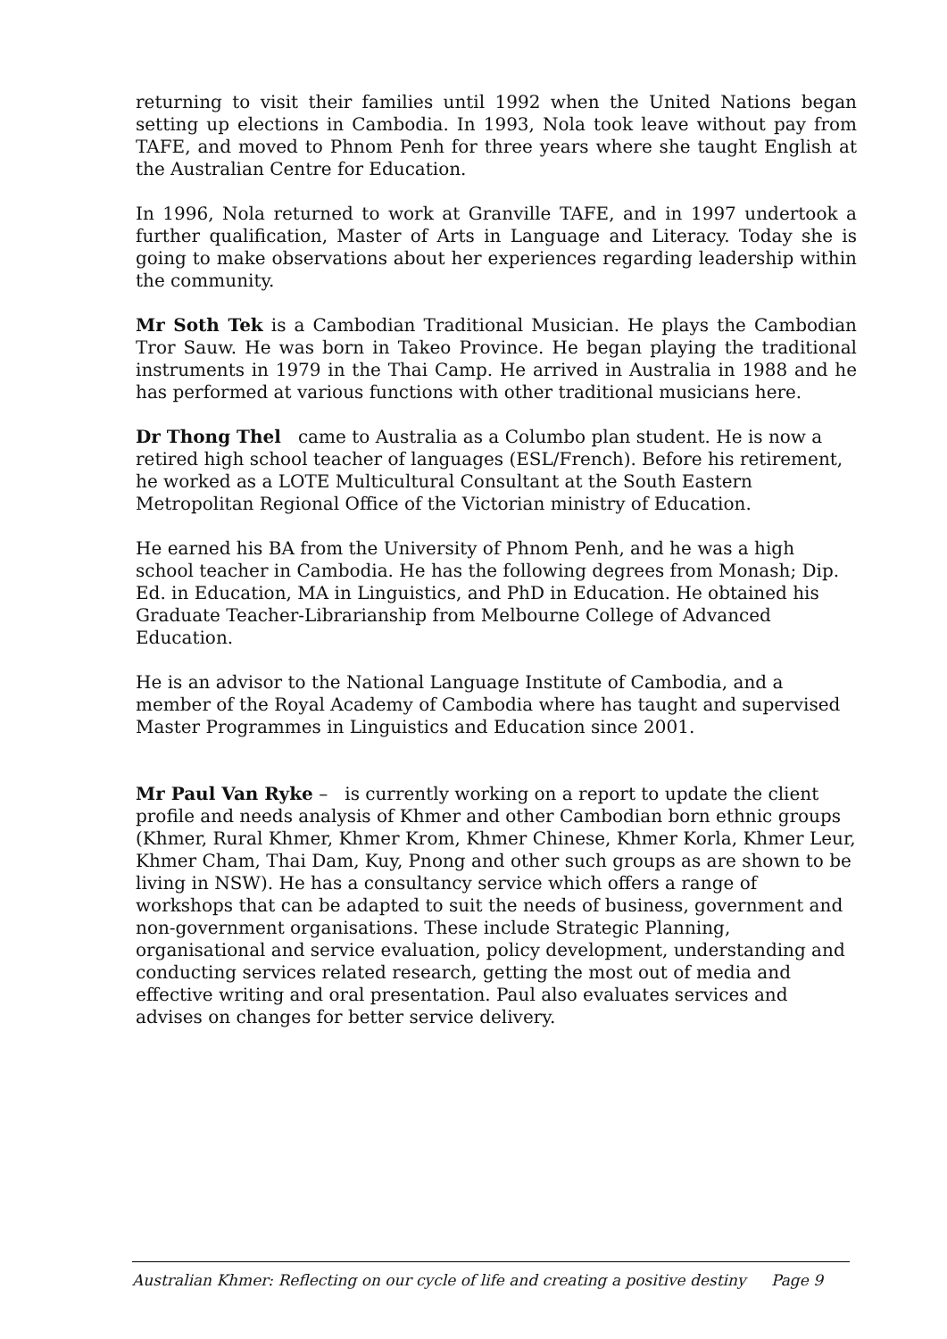returning to visit their families until 1992 when the United Nations began setting up elections in Cambodia. In 1993, Nola took leave without pay from TAFE, and moved to Phnom Penh for three years where she taught English at the Australian Centre for Education.
In 1996, Nola returned to work at Granville TAFE, and in 1997 undertook a further qualification, Master of Arts in Language and Literacy. Today she is going to make observations about her experiences regarding leadership within the community.
Mr Soth Tek is a Cambodian Traditional Musician. He plays the Cambodian Tror Sauw. He was born in Takeo Province. He began playing the traditional instruments in 1979 in the Thai Camp. He arrived in Australia in 1988 and he has performed at various functions with other traditional musicians here.
Dr Thong Thel came to Australia as a Columbo plan student. He is now a retired high school teacher of languages (ESL/French). Before his retirement, he worked as a LOTE Multicultural Consultant at the South Eastern Metropolitan Regional Office of the Victorian ministry of Education.
He earned his BA from the University of Phnom Penh, and he was a high school teacher in Cambodia. He has the following degrees from Monash; Dip. Ed. in Education, MA in Linguistics, and PhD in Education. He obtained his Graduate Teacher-Librarianship from Melbourne College of Advanced Education.
He is an advisor to the National Language Institute of Cambodia, and a member of the Royal Academy of Cambodia where has taught and supervised Master Programmes in Linguistics and Education since 2001.
Mr Paul Van Ryke – is currently working on a report to update the client profile and needs analysis of Khmer and other Cambodian born ethnic groups (Khmer, Rural Khmer, Khmer Krom, Khmer Chinese, Khmer Korla, Khmer Leur, Khmer Cham, Thai Dam, Kuy, Pnong and other such groups as are shown to be living in NSW). He has a consultancy service which offers a range of workshops that can be adapted to suit the needs of business, government and non-government organisations. These include Strategic Planning, organisational and service evaluation, policy development, understanding and conducting services related research, getting the most out of media and effective writing and oral presentation. Paul also evaluates services and advises on changes for better service delivery.
Australian Khmer: Reflecting on our cycle of life and creating a positive destiny Page 9